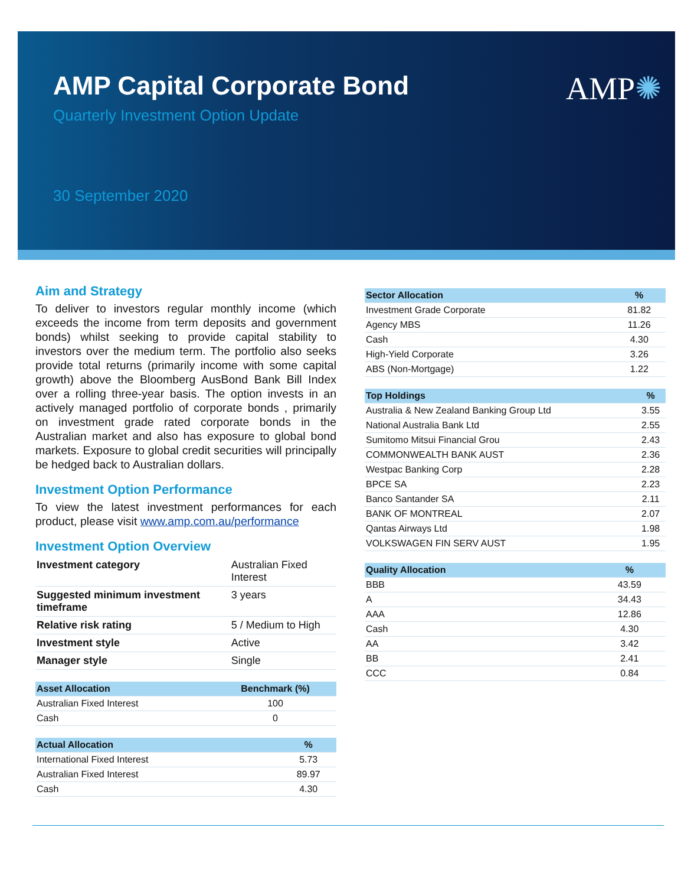AMP✺
AMP Capital Corporate Bond
Quarterly Investment Option Update
30 September 2020
Aim and Strategy
To deliver to investors regular monthly income (which exceeds the income from term deposits and government bonds) whilst seeking to provide capital stability to investors over the medium term. The portfolio also seeks provide total returns (primarily income with some capital growth) above the Bloomberg AusBond Bank Bill Index over a rolling three-year basis. The option invests in an actively managed portfolio of corporate bonds , primarily on investment grade rated corporate bonds in the Australian market and also has exposure to global bond markets. Exposure to global credit securities will principally be hedged back to Australian dollars.
Investment Option Performance
To view the latest investment performances for each product, please visit www.amp.com.au/performance
Investment Option Overview
| Investment category | Australian Fixed Interest |
| Suggested minimum investment timeframe | 3 years |
| Relative risk rating | 5 / Medium to High |
| Investment style | Active |
| Manager style | Single |
| Asset Allocation | Benchmark (%) |
| --- | --- |
| Australian Fixed Interest | 100 |
| Cash | 0 |
| Actual Allocation | % |
| --- | --- |
| International Fixed Interest | 5.73 |
| Australian Fixed Interest | 89.97 |
| Cash | 4.30 |
| Sector Allocation | % |
| --- | --- |
| Investment Grade Corporate | 81.82 |
| Agency MBS | 11.26 |
| Cash | 4.30 |
| High-Yield Corporate | 3.26 |
| ABS (Non-Mortgage) | 1.22 |
| Top Holdings | % |
| --- | --- |
| Australia & New Zealand Banking Group Ltd | 3.55 |
| National Australia Bank Ltd | 2.55 |
| Sumitomo Mitsui Financial Grou | 2.43 |
| COMMONWEALTH BANK AUST | 2.36 |
| Westpac Banking Corp | 2.28 |
| BPCE SA | 2.23 |
| Banco Santander SA | 2.11 |
| BANK OF MONTREAL | 2.07 |
| Qantas Airways Ltd | 1.98 |
| VOLKSWAGEN FIN SERV AUST | 1.95 |
| Quality Allocation | % |
| --- | --- |
| BBB | 43.59 |
| A | 34.43 |
| AAA | 12.86 |
| Cash | 4.30 |
| AA | 3.42 |
| BB | 2.41 |
| CCC | 0.84 |